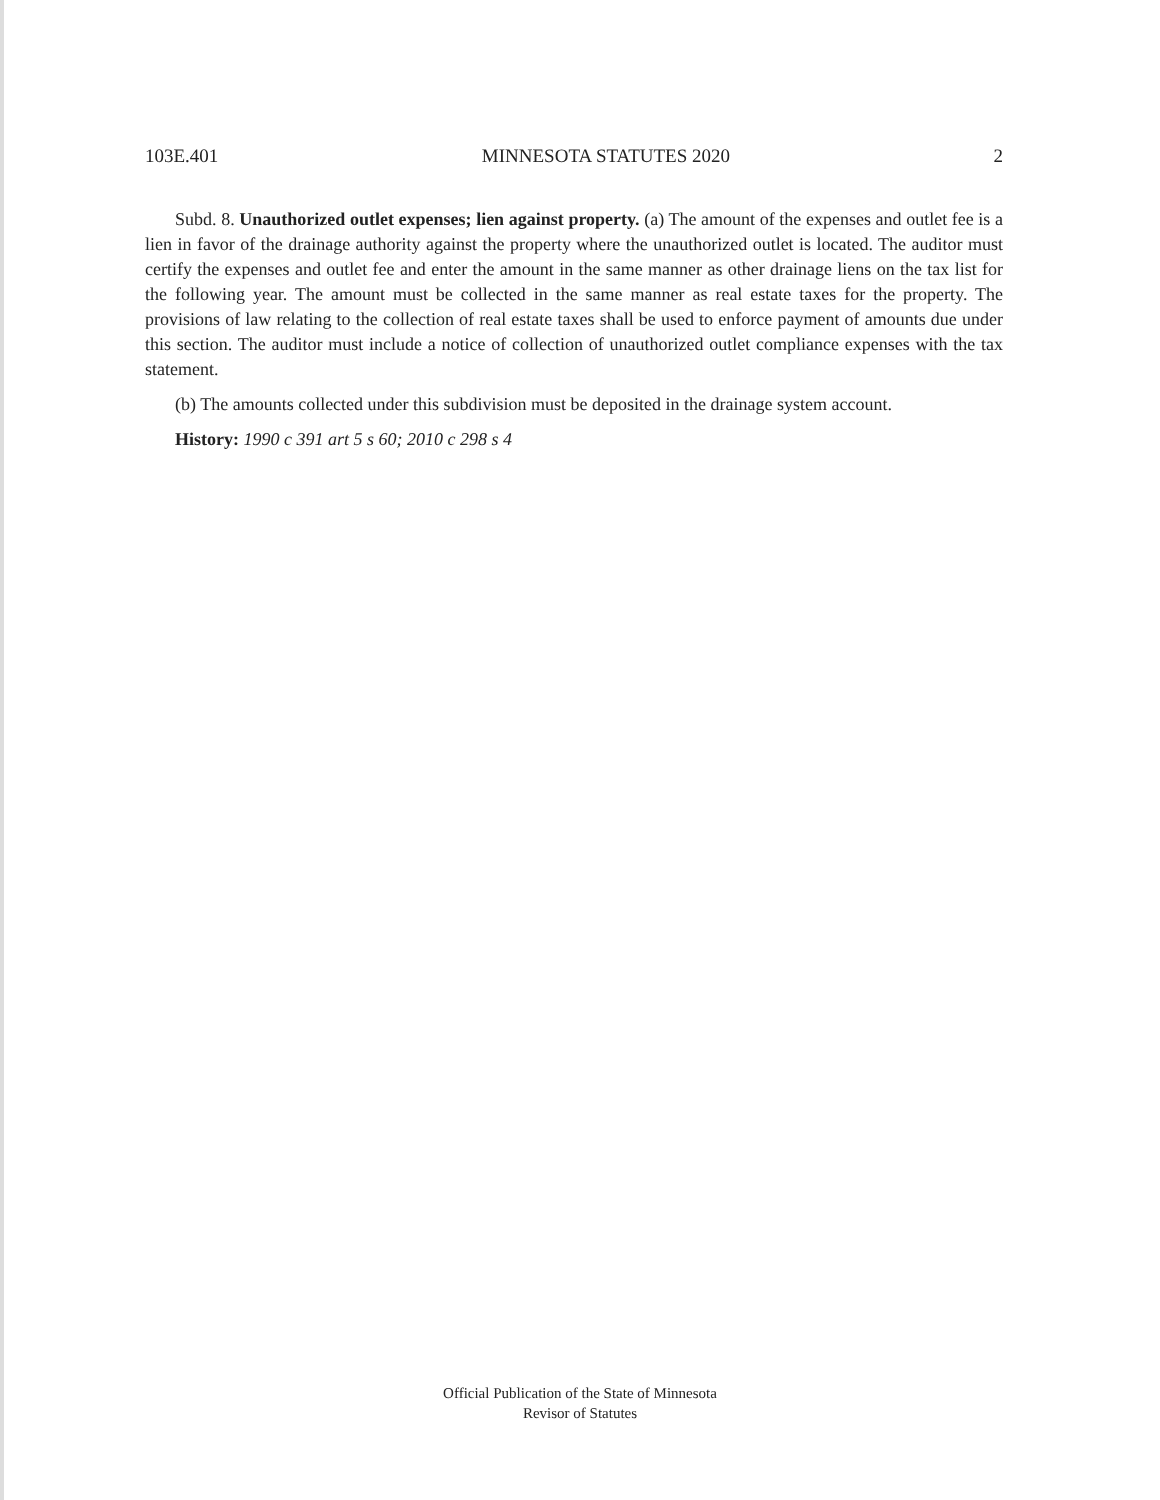103E.401 MINNESOTA STATUTES 2020 2
Subd. 8. Unauthorized outlet expenses; lien against property. (a) The amount of the expenses and outlet fee is a lien in favor of the drainage authority against the property where the unauthorized outlet is located. The auditor must certify the expenses and outlet fee and enter the amount in the same manner as other drainage liens on the tax list for the following year. The amount must be collected in the same manner as real estate taxes for the property. The provisions of law relating to the collection of real estate taxes shall be used to enforce payment of amounts due under this section. The auditor must include a notice of collection of unauthorized outlet compliance expenses with the tax statement.
(b) The amounts collected under this subdivision must be deposited in the drainage system account.
History: 1990 c 391 art 5 s 60; 2010 c 298 s 4
Official Publication of the State of Minnesota
Revisor of Statutes